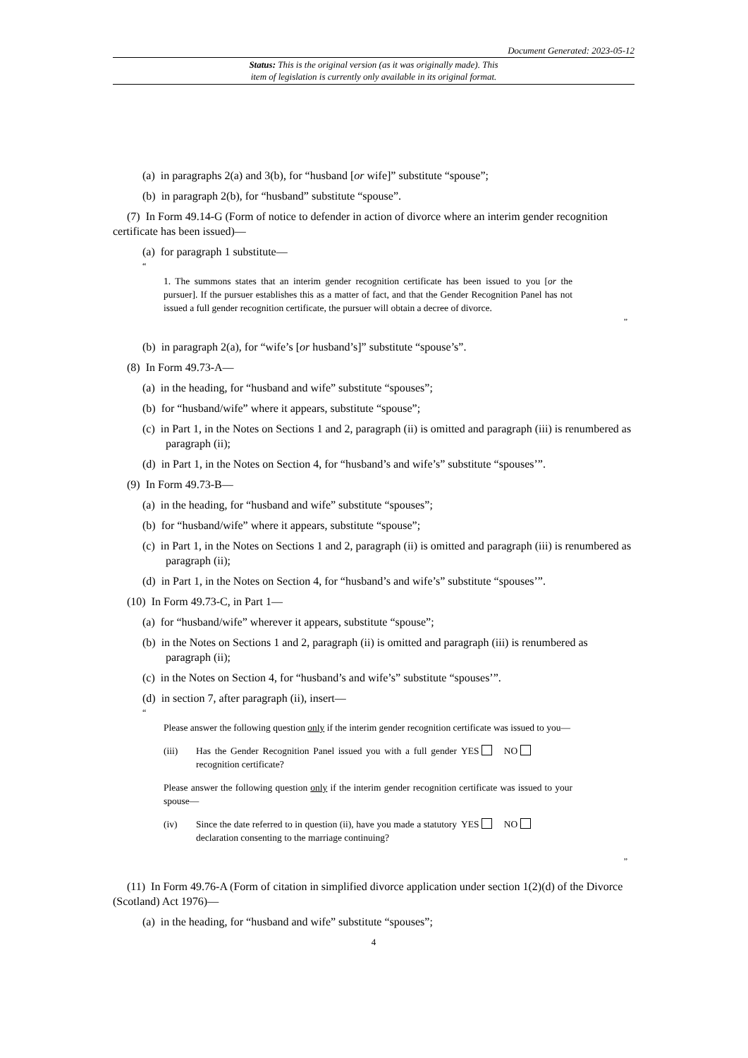Document Generated: 2023-05-12
Status: This is the original version (as it was originally made). This
item of legislation is currently only available in its original format.
(a) in paragraphs 2(a) and 3(b), for “husband [or wife]” substitute “spouse”;
(b) in paragraph 2(b), for “husband” substitute “spouse”.
(7) In Form 49.14-G (Form of notice to defender in action of divorce where an interim gender recognition certificate has been issued)—
(a) for paragraph 1 substitute—
“
1. The summons states that an interim gender recognition certificate has been issued to you [or the pursuer]. If the pursuer establishes this as a matter of fact, and that the Gender Recognition Panel has not issued a full gender recognition certificate, the pursuer will obtain a decree of divorce.
”
(b) in paragraph 2(a), for “wife’s [or husband’s]” substitute “spouse’s”.
(8) In Form 49.73-A—
(a) in the heading, for “husband and wife” substitute “spouses”;
(b) for “husband/wife” where it appears, substitute “spouse”;
(c) in Part 1, in the Notes on Sections 1 and 2, paragraph (ii) is omitted and paragraph (iii) is renumbered as paragraph (ii);
(d) in Part 1, in the Notes on Section 4, for “husband’s and wife’s” substitute “spouses’”.
(9) In Form 49.73-B—
(a) in the heading, for “husband and wife” substitute “spouses”;
(b) for “husband/wife” where it appears, substitute “spouse”;
(c) in Part 1, in the Notes on Sections 1 and 2, paragraph (ii) is omitted and paragraph (iii) is renumbered as paragraph (ii);
(d) in Part 1, in the Notes on Section 4, for “husband’s and wife’s” substitute “spouses’”.
(10) In Form 49.73-C, in Part 1—
(a) for “husband/wife” wherever it appears, substitute “spouse”;
(b) in the Notes on Sections 1 and 2, paragraph (ii) is omitted and paragraph (iii) is renumbered as paragraph (ii);
(c) in the Notes on Section 4, for “husband’s and wife’s” substitute “spouses’”.
(d) in section 7, after paragraph (ii), insert—
“
Please answer the following question only if the interim gender recognition certificate was issued to you—
(iii) Has the Gender Recognition Panel issued you with a full gender recognition certificate? YES NO
Please answer the following question only if the interim gender recognition certificate was issued to your spouse—
(iv) Since the date referred to in question (ii), have you made a statutory declaration consenting to the marriage continuing? YES NO
”
(11) In Form 49.76-A (Form of citation in simplified divorce application under section 1(2)(d) of the Divorce (Scotland) Act 1976)—
(a) in the heading, for “husband and wife” substitute “spouses”;
4